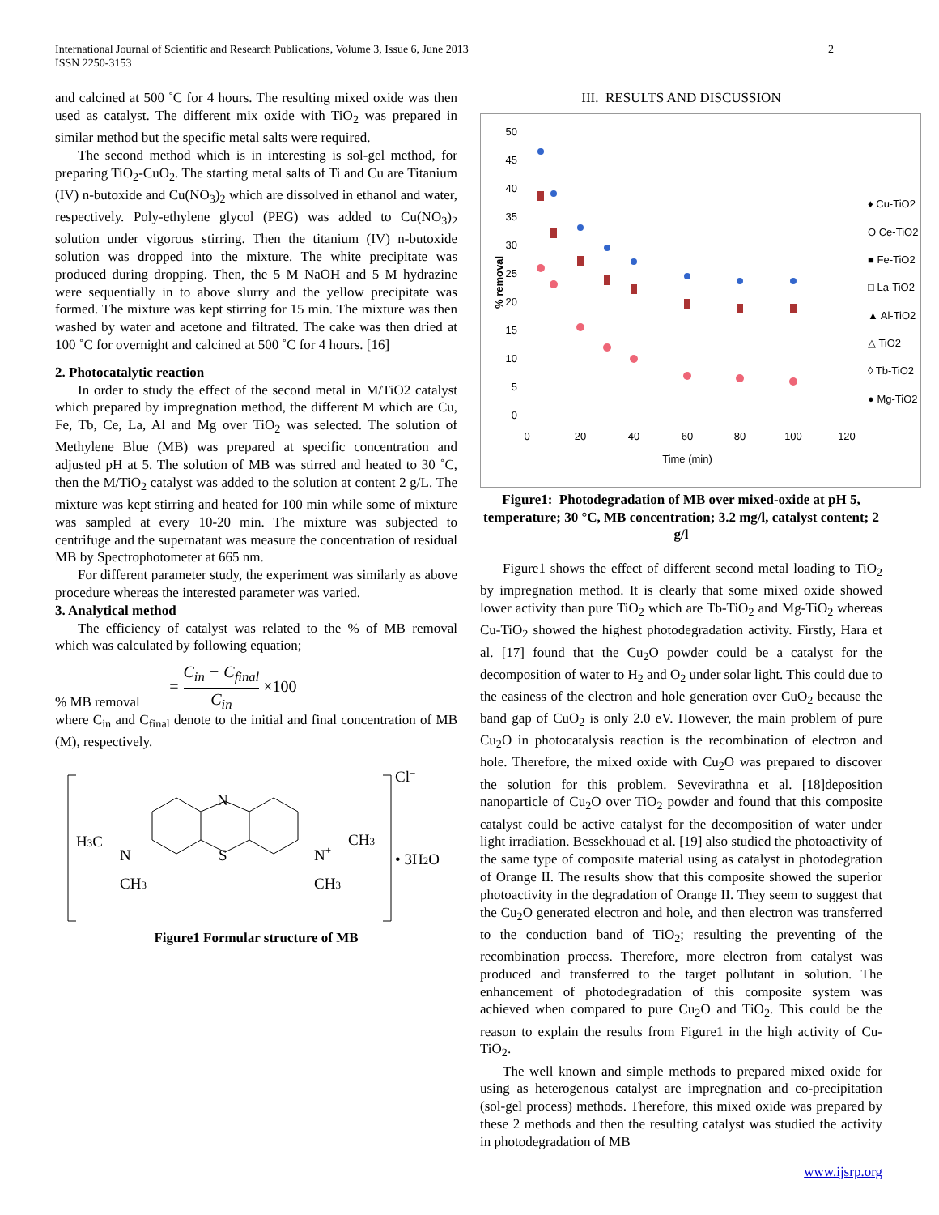2 International Journal of Scientific and Research Publications, Volume 3, Issue 6, June 2013
ISSN 2250-3153
and calcined at 500 ˚C for 4 hours. The resulting mixed oxide was then used as catalyst. The different mix oxide with TiO<sub>2</sub> was prepared in similar method but the specific metal salts were required.
The second method which is in interesting is sol-gel method, for preparing TiO<sub>2</sub>-CuO<sub>2</sub>. The starting metal salts of Ti and Cu are Titanium (IV) n-butoxide and Cu(NO<sub>3</sub>)<sub>2</sub> which are dissolved in ethanol and water, respectively. Poly-ethylene glycol (PEG) was added to Cu(NO<sub>3</sub>)<sub>2</sub> solution under vigorous stirring. Then the titanium (IV) n-butoxide solution was dropped into the mixture. The white precipitate was produced during dropping. Then, the 5 M NaOH and 5 M hydrazine were sequentially in to above slurry and the yellow precipitate was formed. The mixture was kept stirring for 15 min. The mixture was then washed by water and acetone and filtrated. The cake was then dried at 100 ˚C for overnight and calcined at 500 ˚C for 4 hours. [16]
2. Photocatalytic reaction
In order to study the effect of the second metal in M/TiO2 catalyst which prepared by impregnation method, the different M which are Cu, Fe, Tb, Ce, La, Al and Mg over TiO<sub>2</sub> was selected. The solution of Methylene Blue (MB) was prepared at specific concentration and adjusted pH at 5. The solution of MB was stirred and heated to 30 ˚C, then the M/TiO<sub>2</sub> catalyst was added to the solution at content 2 g/L. The mixture was kept stirring and heated for 100 min while some of mixture was sampled at every 10-20 min. The mixture was subjected to centrifuge and the supernatant was measure the concentration of residual MB by Spectrophotometer at 665 nm.
For different parameter study, the experiment was similarly as above procedure whereas the interested parameter was varied.
3. Analytical method
The efficiency of catalyst was related to the % of MB removal which was calculated by following equation;
= C<sub>in</sub> − C<sub>final</sub> C<sub>in</sub> ×100
% MB removal
where C<sub>in</sub> and C<sub>final</sub> denote to the initial and final concentration of MB (M), respectively.
N
S
H3C
N
CH3
N+
CH3
CH3
Cl−
• 3H2O
Figure1 Formular structure of MB
III. RESULTS AND DISCUSSION
50
45
40
35
30
25
20
15
10
5
0
0
20
40
60
80
100
120
Time (min)
% removal
♦ Cu-TiO2
O Ce-TiO2
■ Fe-TiO2
□ La-TiO2
▲ Al-TiO2
△ TiO2
◊ Tb-TiO2
● Mg-TiO2
Figure1: Photodegradation of MB over mixed-oxide at pH 5, temperature; 30 °C, MB concentration; 3.2 mg/l, catalyst content; 2 g/l
Figure1 shows the effect of different second metal loading to TiO<sub>2</sub> by impregnation method. It is clearly that some mixed oxide showed lower activity than pure TiO<sub>2</sub> which are Tb-TiO<sub>2</sub> and Mg-TiO<sub>2</sub> whereas Cu-TiO<sub>2</sub> showed the highest photodegradation activity. Firstly, Hara et al. [17] found that the Cu<sub>2</sub>O powder could be a catalyst for the decomposition of water to H<sub>2</sub> and O<sub>2</sub> under solar light. This could due to the easiness of the electron and hole generation over CuO<sub>2</sub> because the band gap of CuO<sub>2</sub> is only 2.0 eV. However, the main problem of pure Cu<sub>2</sub>O in photocatalysis reaction is the recombination of electron and hole. Therefore, the mixed oxide with Cu<sub>2</sub>O was prepared to discover the solution for this problem. Sevevirathna et al. [18]deposition nanoparticle of Cu<sub>2</sub>O over TiO<sub>2</sub> powder and found that this composite catalyst could be active catalyst for the decomposition of water under light irradiation. Bessekhouad et al. [19] also studied the photoactivity of the same type of composite material using as catalyst in photodegration of Orange II. The results show that this composite showed the superior photoactivity in the degradation of Orange II. They seem to suggest that the Cu<sub>2</sub>O generated electron and hole, and then electron was transferred to the conduction band of TiO<sub>2</sub>; resulting the preventing of the recombination process. Therefore, more electron from catalyst was produced and transferred to the target pollutant in solution. The enhancement of photodegradation of this composite system was achieved when compared to pure Cu<sub>2</sub>O and TiO<sub>2</sub>. This could be the reason to explain the results from Figure1 in the high activity of Cu-TiO<sub>2</sub>.
The well known and simple methods to prepared mixed oxide for using as heterogenous catalyst are impregnation and co-precipitation (sol-gel process) methods. Therefore, this mixed oxide was prepared by these 2 methods and then the resulting catalyst was studied the activity in photodegradation of MB
www.ijsrp.org